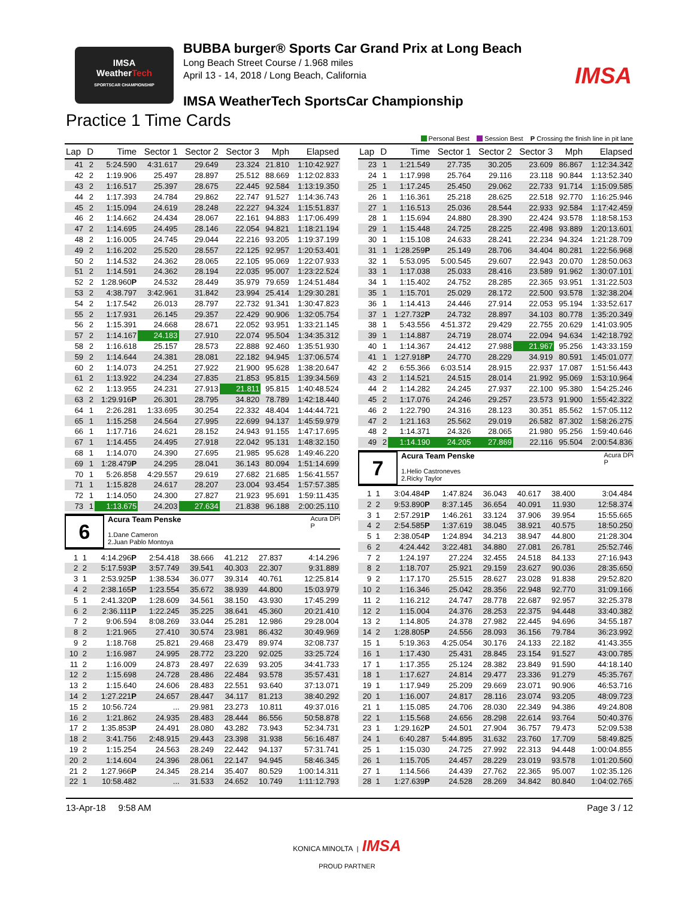IMSA
WeatherTech
SPORTSCAR CHAMPIONSHIP
BUBBA burger® Sports Car Grand Prix at Long Beach
Long Beach Street Course / 1.968 miles
April 13 - 14, 2018 / Long Beach, California
IMSA WeatherTech SportsCar Championship
IMSA
Practice 1 Time Cards
Personal Best Session Best P Crossing the finish line in pit lane
| Lap | D | Time | Sector 1 | Sector 2 | Sector 3 | Mph | Elapsed |
| --- | --- | --- | --- | --- | --- | --- | --- |
| 41 | 2 | 5:24.590 | 4:31.617 | 29.649 | 23.324 | 21.810 | 1:10:42.927 |
| 42 | 2 | 1:19.906 | 25.497 | 28.897 | 25.512 | 88.669 | 1:12:02.833 |
| 43 | 2 | 1:16.517 | 25.397 | 28.675 | 22.445 | 92.584 | 1:13:19.350 |
| 44 | 2 | 1:17.393 | 24.784 | 29.862 | 22.747 | 91.527 | 1:14:36.743 |
| 45 | 2 | 1:15.094 | 24.619 | 28.248 | 22.227 | 94.324 | 1:15:51.837 |
| 46 | 2 | 1:14.662 | 24.434 | 28.067 | 22.161 | 94.883 | 1:17:06.499 |
| 47 | 2 | 1:14.695 | 24.495 | 28.146 | 22.054 | 94.821 | 1:18:21.194 |
| 48 | 2 | 1:16.005 | 24.745 | 29.044 | 22.216 | 93.205 | 1:19:37.199 |
| 49 | 2 | 1:16.202 | 25.520 | 28.557 | 22.125 | 92.957 | 1:20:53.401 |
| 50 | 2 | 1:14.532 | 24.362 | 28.065 | 22.105 | 95.069 | 1:22:07.933 |
| 51 | 2 | 1:14.591 | 24.362 | 28.194 | 22.035 | 95.007 | 1:23:22.524 |
| 52 | 2 | 1:28.960 P | 24.532 | 28.449 | 35.979 | 79.659 | 1:24:51.484 |
| 53 | 2 | 4:38.797 | 3:42.961 | 31.842 | 23.994 | 25.414 | 1:29:30.281 |
| 54 | 2 | 1:17.542 | 26.013 | 28.797 | 22.732 | 91.341 | 1:30:47.823 |
| 55 | 2 | 1:17.931 | 26.145 | 29.357 | 22.429 | 90.906 | 1:32:05.754 |
| 56 | 2 | 1:15.391 | 24.668 | 28.671 | 22.052 | 93.951 | 1:33:21.145 |
| 57 | 2 | 1:14.167 | 24.183 | 27.910 | 22.074 | 95.504 | 1:34:35.312 |
| 58 | 2 | 1:16.618 | 25.157 | 28.573 | 22.888 | 92.460 | 1:35:51.930 |
| 59 | 2 | 1:14.644 | 24.381 | 28.081 | 22.182 | 94.945 | 1:37:06.574 |
| 60 | 2 | 1:14.073 | 24.251 | 27.922 | 21.900 | 95.628 | 1:38:20.647 |
| 61 | 2 | 1:13.922 | 24.234 | 27.835 | 21.853 | 95.815 | 1:39:34.569 |
| 62 | 2 | 1:13.955 | 24.231 | 27.913 | 21.811 | 95.815 | 1:40:48.524 |
| 63 | 2 | 1:29.916 P | 26.301 | 28.795 | 34.820 | 78.789 | 1:42:18.440 |
| 64 | 1 | 2:26.281 | 1:33.695 | 30.254 | 22.332 | 48.404 | 1:44:44.721 |
| 65 | 1 | 1:15.258 | 24.564 | 27.995 | 22.699 | 94.137 | 1:45:59.979 |
| 66 | 1 | 1:17.716 | 24.621 | 28.152 | 24.943 | 91.155 | 1:47:17.695 |
| 67 | 1 | 1:14.455 | 24.495 | 27.918 | 22.042 | 95.131 | 1:48:32.150 |
| 68 | 1 | 1:14.070 | 24.390 | 27.695 | 21.985 | 95.628 | 1:49:46.220 |
| 69 | 1 | 1:28.479 P | 24.295 | 28.041 | 36.143 | 80.094 | 1:51:14.699 |
| 70 | 1 | 5:26.858 | 4:29.557 | 29.619 | 27.682 | 21.685 | 1:56:41.557 |
| 71 | 1 | 1:15.828 | 24.617 | 28.207 | 23.004 | 93.454 | 1:57:57.385 |
| 72 | 1 | 1:14.050 | 24.300 | 27.827 | 21.923 | 95.691 | 1:59:11.435 |
| 73 | 1 | 1:13.675 | 24.203 | 27.634 | 21.838 | 96.188 | 2:00:25.110 |
6
Acura Team Penske Acura DPi
P
1.Dane Cameron
2.Juan Pablo Montoya
| 1 | 1 | 4:14.296 P | 2:54.418 | 38.666 | 41.212 | 27.837 | 4:14.296 |
| 2 | 2 | 5:17.593 P | 3:57.749 | 39.541 | 40.303 | 22.307 | 9:31.889 |
| 3 | 1 | 2:53.925 P | 1:38.534 | 36.077 | 39.314 | 40.761 | 12:25.814 |
| 4 | 2 | 2:38.165 P | 1:23.554 | 35.672 | 38.939 | 44.800 | 15:03.979 |
| 5 | 1 | 2:41.320 P | 1:28.609 | 34.561 | 38.150 | 43.930 | 17:45.299 |
| 6 | 2 | 2:36.111 P | 1:22.245 | 35.225 | 38.641 | 45.360 | 20:21.410 |
| 7 | 2 | 9:06.594 | 8:08.269 | 33.044 | 25.281 | 12.986 | 29:28.004 |
| 8 | 2 | 1:21.965 | 27.410 | 30.574 | 23.981 | 86.432 | 30:49.969 |
| 9 | 2 | 1:18.768 | 25.821 | 29.468 | 23.479 | 89.974 | 32:08.737 |
| 10 | 2 | 1:16.987 | 24.995 | 28.772 | 23.220 | 92.025 | 33:25.724 |
| 11 | 2 | 1:16.009 | 24.873 | 28.497 | 22.639 | 93.205 | 34:41.733 |
| 12 | 2 | 1:15.698 | 24.728 | 28.486 | 22.484 | 93.578 | 35:57.431 |
| 13 | 2 | 1:15.640 | 24.606 | 28.483 | 22.551 | 93.640 | 37:13.071 |
| 14 | 2 | 1:27.221 P | 24.657 | 28.447 | 34.117 | 81.213 | 38:40.292 |
| 15 | 2 | 10:56.724 | ... | 29.981 | 23.273 | 10.811 | 49:37.016 |
| 16 | 2 | 1:21.862 | 24.935 | 28.483 | 28.444 | 86.556 | 50:58.878 |
| 17 | 2 | 1:35.853 P | 24.491 | 28.080 | 43.282 | 73.943 | 52:34.731 |
| 18 | 2 | 3:41.756 | 2:48.915 | 29.443 | 23.398 | 31.938 | 56:16.487 |
| 19 | 2 | 1:15.254 | 24.563 | 28.249 | 22.442 | 94.137 | 57:31.741 |
| 20 | 2 | 1:14.604 | 24.396 | 28.061 | 22.147 | 94.945 | 58:46.345 |
| 21 | 2 | 1:27.966 P | 24.345 | 28.214 | 35.407 | 80.529 | 1:00:14.311 |
| 22 | 1 | 10:58.482 | ... | 31.533 | 24.652 | 10.749 | 1:11:12.793 |
| Lap | D | Time | Sector 1 | Sector 2 | Sector 3 | Mph | Elapsed |
| --- | --- | --- | --- | --- | --- | --- | --- |
| 23 | 1 | 1:21.549 | 27.735 | 30.205 | 23.609 | 86.867 | 1:12:34.342 |
| 24 | 1 | 1:17.998 | 25.764 | 29.116 | 23.118 | 90.844 | 1:13:52.340 |
| 25 | 1 | 1:17.245 | 25.450 | 29.062 | 22.733 | 91.714 | 1:15:09.585 |
| 26 | 1 | 1:16.361 | 25.218 | 28.625 | 22.518 | 92.770 | 1:16:25.946 |
| 27 | 1 | 1:16.513 | 25.036 | 28.544 | 22.933 | 92.584 | 1:17:42.459 |
| 28 | 1 | 1:15.694 | 24.880 | 28.390 | 22.424 | 93.578 | 1:18:58.153 |
| 29 | 1 | 1:15.448 | 24.725 | 28.225 | 22.498 | 93.889 | 1:20:13.601 |
| 30 | 1 | 1:15.108 | 24.633 | 28.241 | 22.234 | 94.324 | 1:21:28.709 |
| 31 | 1 | 1:28.259 P | 25.149 | 28.706 | 34.404 | 80.281 | 1:22:56.968 |
| 32 | 1 | 5:53.095 | 5:00.545 | 29.607 | 22.943 | 20.070 | 1:28:50.063 |
| 33 | 1 | 1:17.038 | 25.033 | 28.416 | 23.589 | 91.962 | 1:30:07.101 |
| 34 | 1 | 1:15.402 | 24.752 | 28.285 | 22.365 | 93.951 | 1:31:22.503 |
| 35 | 1 | 1:15.701 | 25.029 | 28.172 | 22.500 | 93.578 | 1:32:38.204 |
| 36 | 1 | 1:14.413 | 24.446 | 27.914 | 22.053 | 95.194 | 1:33:52.617 |
| 37 | 1 | 1:27.732 P | 24.732 | 28.897 | 34.103 | 80.778 | 1:35:20.349 |
| 38 | 1 | 5:43.556 | 4:51.372 | 29.429 | 22.755 | 20.629 | 1:41:03.905 |
| 39 | 1 | 1:14.887 | 24.719 | 28.074 | 22.094 | 94.634 | 1:42:18.792 |
| 40 | 1 | 1:14.367 | 24.412 | 27.988 | 21.967 | 95.256 | 1:43:33.159 |
| 41 | 1 | 1:27.918 P | 24.770 | 28.229 | 34.919 | 80.591 | 1:45:01.077 |
| 42 | 2 | 6:55.366 | 6:03.514 | 28.915 | 22.937 | 17.087 | 1:51:56.443 |
| 43 | 2 | 1:14.521 | 24.515 | 28.014 | 21.992 | 95.069 | 1:53:10.964 |
| 44 | 2 | 1:14.282 | 24.245 | 27.937 | 22.100 | 95.380 | 1:54:25.246 |
| 45 | 2 | 1:17.076 | 24.246 | 29.257 | 23.573 | 91.900 | 1:55:42.322 |
| 46 | 2 | 1:22.790 | 24.316 | 28.123 | 30.351 | 85.562 | 1:57:05.112 |
| 47 | 2 | 1:21.163 | 25.562 | 29.019 | 26.582 | 87.302 | 1:58:26.275 |
| 48 | 2 | 1:14.371 | 24.326 | 28.065 | 21.980 | 95.256 | 1:59:40.646 |
| 49 | 2 | 1:14.190 | 24.205 | 27.869 | 22.116 | 95.504 | 2:00:54.836 |
7
Acura Team Penske Acura DPi
P
1.Helio Castroneves
2.Ricky Taylor
| 1 | 1 | 3:04.484 P | 1:47.824 | 36.043 | 40.617 | 38.400 | 3:04.484 |
| 2 | 2 | 9:53.890 P | 8:37.145 | 36.654 | 40.091 | 11.930 | 12:58.374 |
| 3 | 1 | 2:57.291 P | 1:46.261 | 33.124 | 37.906 | 39.954 | 15:55.665 |
| 4 | 2 | 2:54.585 P | 1:37.619 | 38.045 | 38.921 | 40.575 | 18:50.250 |
| 5 | 1 | 2:38.054 P | 1:24.894 | 34.213 | 38.947 | 44.800 | 21:28.304 |
| 6 | 2 | 4:24.442 | 3:22.481 | 34.880 | 27.081 | 26.781 | 25:52.746 |
| 7 | 2 | 1:24.197 | 27.224 | 32.455 | 24.518 | 84.133 | 27:16.943 |
| 8 | 2 | 1:18.707 | 25.921 | 29.159 | 23.627 | 90.036 | 28:35.650 |
| 9 | 2 | 1:17.170 | 25.515 | 28.627 | 23.028 | 91.838 | 29:52.820 |
| 10 | 2 | 1:16.346 | 25.042 | 28.356 | 22.948 | 92.770 | 31:09.166 |
| 11 | 2 | 1:16.212 | 24.747 | 28.778 | 22.687 | 92.957 | 32:25.378 |
| 12 | 2 | 1:15.004 | 24.376 | 28.253 | 22.375 | 94.448 | 33:40.382 |
| 13 | 2 | 1:14.805 | 24.378 | 27.982 | 22.445 | 94.696 | 34:55.187 |
| 14 | 2 | 1:28.805 P | 24.556 | 28.093 | 36.156 | 79.784 | 36:23.992 |
| 15 | 1 | 5:19.363 | 4:25.054 | 30.176 | 24.133 | 22.182 | 41:43.355 |
| 16 | 1 | 1:17.430 | 25.431 | 28.845 | 23.154 | 91.527 | 43:00.785 |
| 17 | 1 | 1:17.355 | 25.124 | 28.382 | 23.849 | 91.590 | 44:18.140 |
| 18 | 1 | 1:17.627 | 24.814 | 29.477 | 23.336 | 91.279 | 45:35.767 |
| 19 | 1 | 1:17.949 | 25.209 | 29.669 | 23.071 | 90.906 | 46:53.716 |
| 20 | 1 | 1:16.007 | 24.817 | 28.116 | 23.074 | 93.205 | 48:09.723 |
| 21 | 1 | 1:15.085 | 24.706 | 28.030 | 22.349 | 94.386 | 49:24.808 |
| 22 | 1 | 1:15.568 | 24.656 | 28.298 | 22.614 | 93.764 | 50:40.376 |
| 23 | 1 | 1:29.162 P | 24.501 | 27.904 | 36.757 | 79.473 | 52:09.538 |
| 24 | 1 | 6:40.287 | 5:44.895 | 31.632 | 23.760 | 17.709 | 58:49.825 |
| 25 | 1 | 1:15.030 | 24.725 | 27.992 | 22.313 | 94.448 | 1:00:04.855 |
| 26 | 1 | 1:15.705 | 24.457 | 28.229 | 23.019 | 93.578 | 1:01:20.560 |
| 27 | 1 | 1:14.566 | 24.439 | 27.762 | 22.365 | 95.007 | 1:02:35.126 |
| 28 | 1 | 1:27.639 P | 24.528 | 28.269 | 34.842 | 80.840 | 1:04:02.765 |
13-Apr-18 9:58 AM Page 3 / 12
KONICA MINOLTA | IMSA
PROUD PARTNER